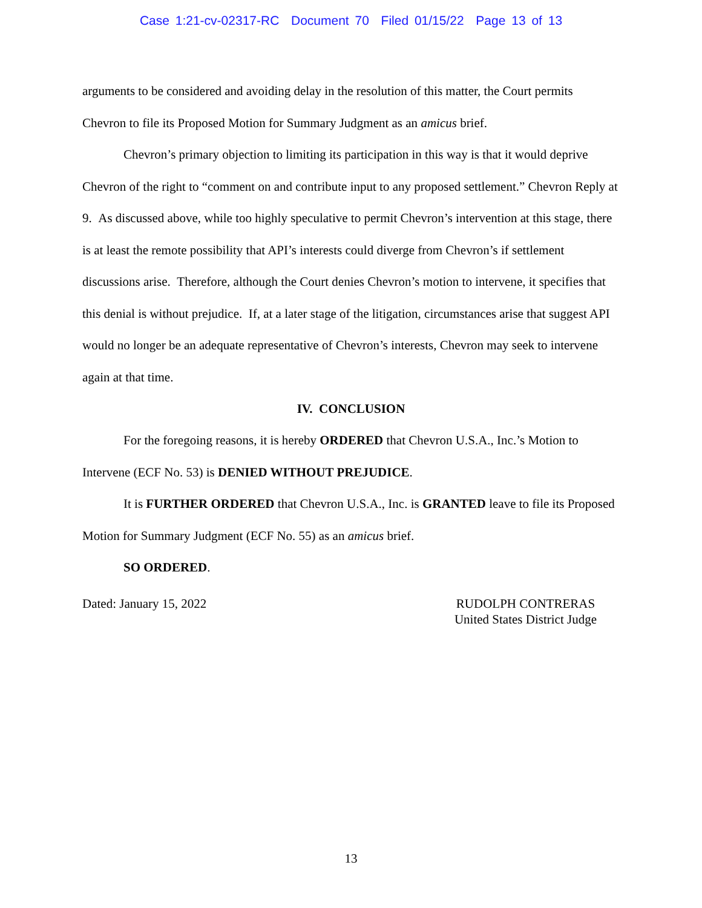Case 1:21-cv-02317-RC Document 70 Filed 01/15/22 Page 13 of 13
arguments to be considered and avoiding delay in the resolution of this matter, the Court permits Chevron to file its Proposed Motion for Summary Judgment as an amicus brief.
Chevron’s primary objection to limiting its participation in this way is that it would deprive Chevron of the right to “comment on and contribute input to any proposed settlement.” Chevron Reply at 9. As discussed above, while too highly speculative to permit Chevron’s intervention at this stage, there is at least the remote possibility that API’s interests could diverge from Chevron’s if settlement discussions arise. Therefore, although the Court denies Chevron’s motion to intervene, it specifies that this denial is without prejudice. If, at a later stage of the litigation, circumstances arise that suggest API would no longer be an adequate representative of Chevron’s interests, Chevron may seek to intervene again at that time.
IV. CONCLUSION
For the foregoing reasons, it is hereby ORDERED that Chevron U.S.A., Inc.’s Motion to Intervene (ECF No. 53) is DENIED WITHOUT PREJUDICE.
It is FURTHER ORDERED that Chevron U.S.A., Inc. is GRANTED leave to file its Proposed Motion for Summary Judgment (ECF No. 55) as an amicus brief.
SO ORDERED.
Dated: January 15, 2022 RUDOLPH CONTRERAS
United States District Judge
13